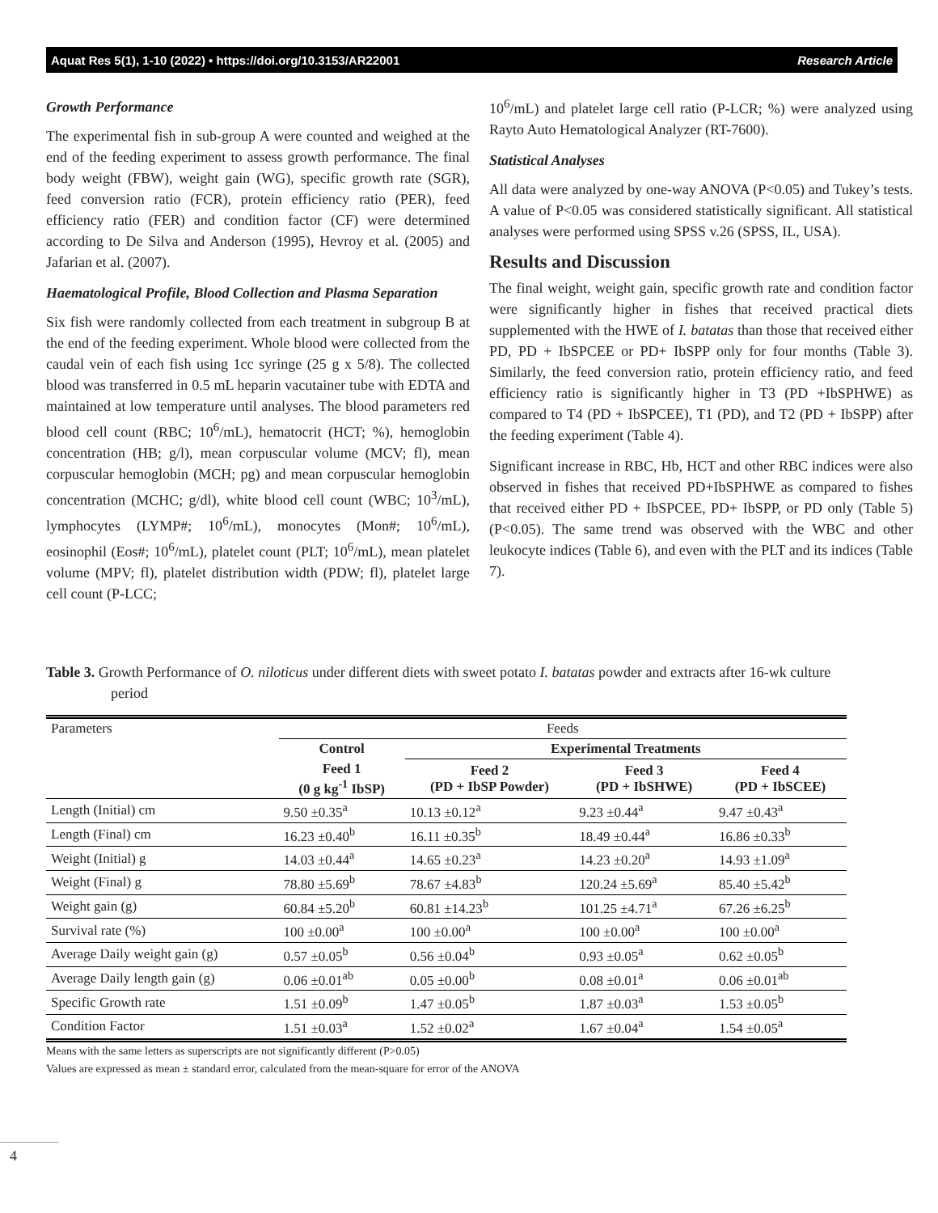Aquat Res 5(1), 1-10 (2022) • https://doi.org/10.3153/AR22001 Research Article
Growth Performance
The experimental fish in sub-group A were counted and weighed at the end of the feeding experiment to assess growth performance. The final body weight (FBW), weight gain (WG), specific growth rate (SGR), feed conversion ratio (FCR), protein efficiency ratio (PER), feed efficiency ratio (FER) and condition factor (CF) were determined according to De Silva and Anderson (1995), Hevroy et al. (2005) and Jafarian et al. (2007).
Haematological Profile, Blood Collection and Plasma Separation
Six fish were randomly collected from each treatment in subgroup B at the end of the feeding experiment. Whole blood were collected from the caudal vein of each fish using 1cc syringe (25 g x 5/8). The collected blood was transferred in 0.5 mL heparin vacutainer tube with EDTA and maintained at low temperature until analyses. The blood parameters red blood cell count (RBC; 10<sup>6</sup>/mL), hematocrit (HCT; %), hemoglobin concentration (HB; g/l), mean corpuscular volume (MCV; fl), mean corpuscular hemoglobin (MCH; pg) and mean corpuscular hemoglobin concentration (MCHC; g/dl), white blood cell count (WBC; 10<sup>3</sup>/mL), lymphocytes (LYMP#; 10<sup>6</sup>/mL), monocytes (Mon#; 10<sup>6</sup>/mL), eosinophil (Eos#; 10<sup>6</sup>/mL), platelet count (PLT; 10<sup>6</sup>/mL), mean platelet volume (MPV; fl), platelet distribution width (PDW; fl), platelet large cell count (P-LCC;
10<sup>6</sup>/mL) and platelet large cell ratio (P-LCR; %) were analyzed using Rayto Auto Hematological Analyzer (RT-7600).
Statistical Analyses
All data were analyzed by one-way ANOVA (P<0.05) and Tukey’s tests. A value of P<0.05 was considered statistically significant. All statistical analyses were performed using SPSS v.26 (SPSS, IL, USA).
Results and Discussion
The final weight, weight gain, specific growth rate and condition factor were significantly higher in fishes that received practical diets supplemented with the HWE of I. batatas than those that received either PD, PD + IbSPCEE or PD+ IbSPP only for four months (Table 3). Similarly, the feed conversion ratio, protein efficiency ratio, and feed efficiency ratio is significantly higher in T3 (PD +IbSPHWE) as compared to T4 (PD + IbSPCEE), T1 (PD), and T2 (PD + IbSPP) after the feeding experiment (Table 4).
Significant increase in RBC, Hb, HCT and other RBC indices were also observed in fishes that received PD+IbSPHWE as compared to fishes that received either PD + IbSPCEE, PD+ IbSPP, or PD only (Table 5) (P<0.05). The same trend was observed with the WBC and other leukocyte indices (Table 6), and even with the PLT and its indices (Table 7).
Table 3. Growth Performance of O. niloticus under different diets with sweet potato I. batatas powder and extracts after 16-wk culture period
| Parameters | Feeds | | | |
| --- | --- | --- | --- | --- |
| | Control | Experimental Treatments | | |
| | Feed 1 (0 g kg<sup>-1</sup> IbSP) | Feed 2 (PD + IbSP Powder) | Feed 3 (PD + IbSHWE) | Feed 4 (PD + IbSCEE) |
| Length (Initial) cm | 9.50 ±0.35<sup>a</sup> | 10.13 ±0.12<sup>a</sup> | 9.23 ±0.44<sup>a</sup> | 9.47 ±0.43<sup>a</sup> |
| Length (Final) cm | 16.23 ±0.40<sup>b</sup> | 16.11 ±0.35<sup>b</sup> | 18.49 ±0.44<sup>a</sup> | 16.86 ±0.33<sup>b</sup> |
| Weight (Initial) g | 14.03 ±0.44<sup>a</sup> | 14.65 ±0.23<sup>a</sup> | 14.23 ±0.20<sup>a</sup> | 14.93 ±1.09<sup>a</sup> |
| Weight (Final) g | 78.80 ±5.69<sup>b</sup> | 78.67 ±4.83<sup>b</sup> | 120.24 ±5.69<sup>a</sup> | 85.40 ±5.42<sup>b</sup> |
| Weight gain (g) | 60.84 ±5.20<sup>b</sup> | 60.81 ±14.23<sup>b</sup> | 101.25 ±4.71<sup>a</sup> | 67.26 ±6.25<sup>b</sup> |
| Survival rate (%) | 100 ±0.00<sup>a</sup> | 100 ±0.00<sup>a</sup> | 100 ±0.00<sup>a</sup> | 100 ±0.00<sup>a</sup> |
| Average Daily weight gain (g) | 0.57 ±0.05<sup>b</sup> | 0.56 ±0.04<sup>b</sup> | 0.93 ±0.05<sup>a</sup> | 0.62 ±0.05<sup>b</sup> |
| Average Daily length gain (g) | 0.06 ±0.01<sup>ab</sup> | 0.05 ±0.00<sup>b</sup> | 0.08 ±0.01<sup>a</sup> | 0.06 ±0.01<sup>ab</sup> |
| Specific Growth rate | 1.51 ±0.09<sup>b</sup> | 1.47 ±0.05<sup>b</sup> | 1.87 ±0.03<sup>a</sup> | 1.53 ±0.05<sup>b</sup> |
| Condition Factor | 1.51 ±0.03<sup>a</sup> | 1.52 ±0.02<sup>a</sup> | 1.67 ±0.04<sup>a</sup> | 1.54 ±0.05<sup>a</sup> |
Means with the same letters as superscripts are not significantly different (P>0.05)
Values are expressed as mean ± standard error, calculated from the mean-square for error of the ANOVA
4